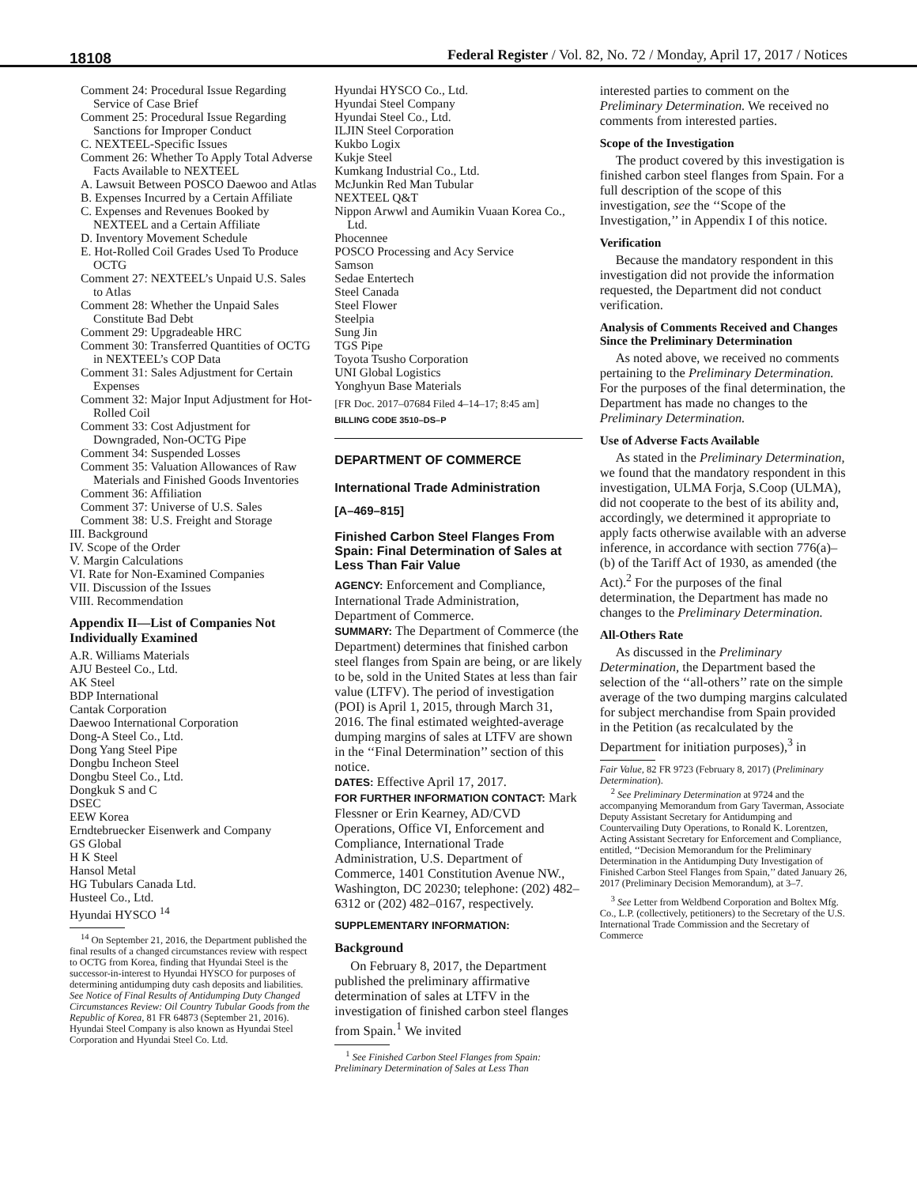18108
Federal Register / Vol. 82, No. 72 / Monday, April 17, 2017 / Notices
Comment 24: Procedural Issue Regarding Service of Case Brief
Comment 25: Procedural Issue Regarding Sanctions for Improper Conduct
C. NEXTEEL-Specific Issues
Comment 26: Whether To Apply Total Adverse Facts Available to NEXTEEL
A. Lawsuit Between POSCO Daewoo and Atlas
B. Expenses Incurred by a Certain Affiliate
C. Expenses and Revenues Booked by NEXTEEL and a Certain Affiliate
D. Inventory Movement Schedule
E. Hot-Rolled Coil Grades Used To Produce OCTG
Comment 27: NEXTEEL’s Unpaid U.S. Sales to Atlas
Comment 28: Whether the Unpaid Sales Constitute Bad Debt
Comment 29: Upgradeable HRC
Comment 30: Transferred Quantities of OCTG in NEXTEEL’s COP Data
Comment 31: Sales Adjustment for Certain Expenses
Comment 32: Major Input Adjustment for Hot-Rolled Coil
Comment 33: Cost Adjustment for Downgraded, Non-OCTG Pipe
Comment 34: Suspended Losses
Comment 35: Valuation Allowances of Raw Materials and Finished Goods Inventories
Comment 36: Affiliation
Comment 37: Universe of U.S. Sales
Comment 38: U.S. Freight and Storage
III. Background
IV. Scope of the Order
V. Margin Calculations
VI. Rate for Non-Examined Companies
VII. Discussion of the Issues
VIII. Recommendation
Appendix II—List of Companies Not Individually Examined
A.R. Williams Materials
AJU Besteel Co., Ltd.
AK Steel
BDP International
Cantak Corporation
Daewoo International Corporation
Dong-A Steel Co., Ltd.
Dong Yang Steel Pipe
Dongbu Incheon Steel
Dongbu Steel Co., Ltd.
Dongkuk S and C
DSEC
EEW Korea
Erndtebruecker Eisenwerk and Company
GS Global
H K Steel
Hansol Metal
HG Tubulars Canada Ltd.
Husteel Co., Ltd.
Hyundai HYSCO <sup>14</sup>
<sup>14</sup> On September 21, 2016, the Department published the final results of a changed circumstances review with respect to OCTG from Korea, finding that Hyundai Steel is the successor-in-interest to Hyundai HYSCO for purposes of determining antidumping duty cash deposits and liabilities. See Notice of Final Results of Antidumping Duty Changed Circumstances Review: Oil Country Tubular Goods from the Republic of Korea, 81 FR 64873 (September 21, 2016). Hyundai Steel Company is also known as Hyundai Steel Corporation and Hyundai Steel Co. Ltd.
Hyundai HYSCO Co., Ltd.
Hyundai Steel Company
Hyundai Steel Co., Ltd.
ILJIN Steel Corporation
Kukbo Logix
Kukje Steel
Kumkang Industrial Co., Ltd.
McJunkin Red Man Tubular
NEXTEEL Q&T
Nippon Arwwl and Aumikin Vuaan Korea Co., Ltd.
Phocennee
POSCO Processing and Acy Service
Samson
Sedae Entertech
Steel Canada
Steel Flower
Steelpia
Sung Jin
TGS Pipe
Toyota Tsusho Corporation
UNI Global Logistics
Yonghyun Base Materials
[FR Doc. 2017–07684 Filed 4–14–17; 8:45 am]
BILLING CODE 3510–DS–P
DEPARTMENT OF COMMERCE
International Trade Administration
[A–469–815]
Finished Carbon Steel Flanges From Spain: Final Determination of Sales at Less Than Fair Value
AGENCY: Enforcement and Compliance, International Trade Administration, Department of Commerce.
SUMMARY: The Department of Commerce (the Department) determines that finished carbon steel flanges from Spain are being, or are likely to be, sold in the United States at less than fair value (LTFV). The period of investigation (POI) is April 1, 2015, through March 31, 2016. The final estimated weighted-average dumping margins of sales at LTFV are shown in the ‘‘Final Determination’’ section of this notice.
DATES: Effective April 17, 2017.
FOR FURTHER INFORMATION CONTACT: Mark Flessner or Erin Kearney, AD/CVD Operations, Office VI, Enforcement and Compliance, International Trade Administration, U.S. Department of Commerce, 1401 Constitution Avenue NW., Washington, DC 20230; telephone: (202) 482–6312 or (202) 482–0167, respectively.
SUPPLEMENTARY INFORMATION:
Background
On February 8, 2017, the Department published the preliminary affirmative determination of sales at LTFV in the investigation of finished carbon steel flanges from Spain.<sup>1</sup> We invited
<sup>1</sup> See Finished Carbon Steel Flanges from Spain: Preliminary Determination of Sales at Less Than
interested parties to comment on the Preliminary Determination. We received no comments from interested parties.
Scope of the Investigation
The product covered by this investigation is finished carbon steel flanges from Spain. For a full description of the scope of this investigation, see the ‘‘Scope of the Investigation,’’ in Appendix I of this notice.
Verification
Because the mandatory respondent in this investigation did not provide the information requested, the Department did not conduct verification.
Analysis of Comments Received and Changes Since the Preliminary Determination
As noted above, we received no comments pertaining to the Preliminary Determination. For the purposes of the final determination, the Department has made no changes to the Preliminary Determination.
Use of Adverse Facts Available
As stated in the Preliminary Determination, we found that the mandatory respondent in this investigation, ULMA Forja, S.Coop (ULMA), did not cooperate to the best of its ability and, accordingly, we determined it appropriate to apply facts otherwise available with an adverse inference, in accordance with section 776(a)–(b) of the Tariff Act of 1930, as amended (the Act).<sup>2</sup> For the purposes of the final determination, the Department has made no changes to the Preliminary Determination.
All-Others Rate
As discussed in the Preliminary Determination, the Department based the selection of the ‘‘all-others’’ rate on the simple average of the two dumping margins calculated for subject merchandise from Spain provided in the Petition (as recalculated by the Department for initiation purposes),<sup>3</sup> in
Fair Value, 82 FR 9723 (February 8, 2017) (Preliminary Determination).
<sup>2</sup> See Preliminary Determination at 9724 and the accompanying Memorandum from Gary Taverman, Associate Deputy Assistant Secretary for Antidumping and Countervailing Duty Operations, to Ronald K. Lorentzen, Acting Assistant Secretary for Enforcement and Compliance, entitled, ‘‘Decision Memorandum for the Preliminary Determination in the Antidumping Duty Investigation of Finished Carbon Steel Flanges from Spain,’’ dated January 26, 2017 (Preliminary Decision Memorandum), at 3–7.
<sup>3</sup> See Letter from Weldbend Corporation and Boltex Mfg. Co., L.P. (collectively, petitioners) to the Secretary of the U.S. International Trade Commission and the Secretary of Commerce